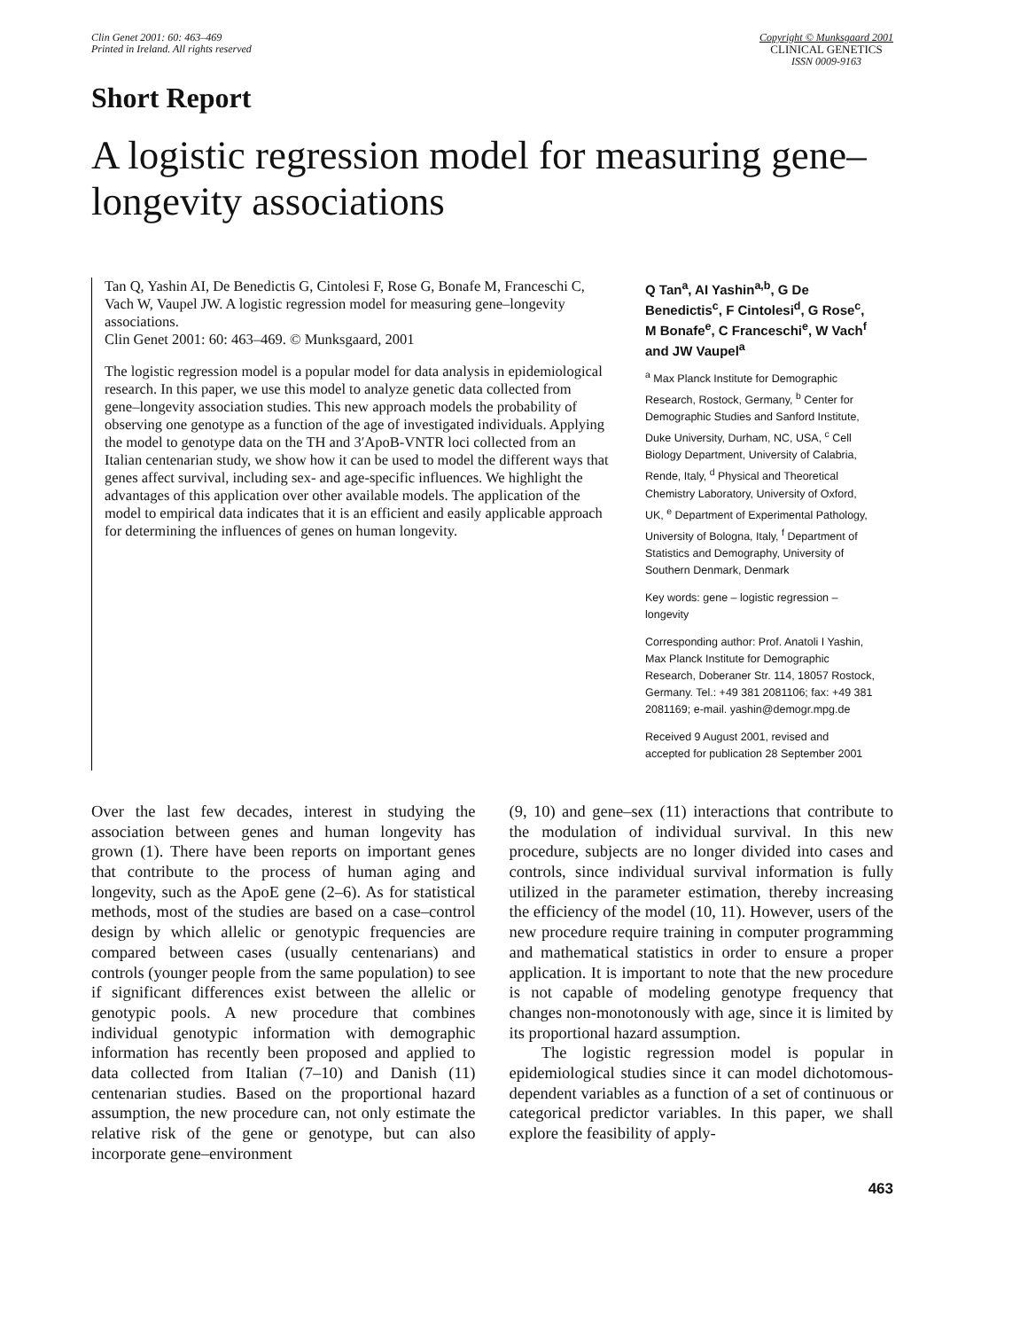Clin Genet 2001: 60: 463–469
Printed in Ireland. All rights reserved
Copyright © Munksgaard 2001
CLINICAL GENETICS
ISSN 0009-9163
Short Report
A logistic regression model for measuring gene–longevity associations
Tan Q, Yashin AI, De Benedictis G, Cintolesi F, Rose G, Bonafe M, Franceschi C, Vach W, Vaupel JW. A logistic regression model for measuring gene–longevity associations.
Clin Genet 2001: 60: 463–469. © Munksgaard, 2001
The logistic regression model is a popular model for data analysis in epidemiological research. In this paper, we use this model to analyze genetic data collected from gene–longevity association studies. This new approach models the probability of observing one genotype as a function of the age of investigated individuals. Applying the model to genotype data on the TH and 3′ApoB-VNTR loci collected from an Italian centenarian study, we show how it can be used to model the different ways that genes affect survival, including sex- and age-specific influences. We highlight the advantages of this application over other available models. The application of the model to empirical data indicates that it is an efficient and easily applicable approach for determining the influences of genes on human longevity.
Q Tan<sup>a</sup>, AI Yashin<sup>a,b</sup>, G De Benedictis<sup>c</sup>, F Cintolesi<sup>d</sup>, G Rose<sup>c</sup>, M Bonafe<sup>e</sup>, C Franceschi<sup>e</sup>, W Vach<sup>f</sup> and JW Vaupel<sup>a</sup>
<sup>a</sup> Max Planck Institute for Demographic Research, Rostock, Germany, <sup>b</sup> Center for Demographic Studies and Sanford Institute, Duke University, Durham, NC, USA, <sup>c</sup> Cell Biology Department, University of Calabria, Rende, Italy, <sup>d</sup> Physical and Theoretical Chemistry Laboratory, University of Oxford, UK, <sup>e</sup> Department of Experimental Pathology, University of Bologna, Italy, <sup>f</sup> Department of Statistics and Demography, University of Southern Denmark, Denmark
Key words: gene – logistic regression – longevity
Corresponding author: Prof. Anatoli I Yashin, Max Planck Institute for Demographic Research, Doberaner Str. 114, 18057 Rostock, Germany. Tel.: +49 381 2081106; fax: +49 381 2081169; e-mail. yashin@demogr.mpg.de
Received 9 August 2001, revised and accepted for publication 28 September 2001
Over the last few decades, interest in studying the association between genes and human longevity has grown (1). There have been reports on important genes that contribute to the process of human aging and longevity, such as the ApoE gene (2–6). As for statistical methods, most of the studies are based on a case–control design by which allelic or genotypic frequencies are compared between cases (usually centenarians) and controls (younger people from the same population) to see if significant differences exist between the allelic or genotypic pools. A new procedure that combines individual genotypic information with demographic information has recently been proposed and applied to data collected from Italian (7–10) and Danish (11) centenarian studies. Based on the proportional hazard assumption, the new procedure can, not only estimate the relative risk of the gene or genotype, but can also incorporate gene–environment
(9, 10) and gene–sex (11) interactions that contribute to the modulation of individual survival. In this new procedure, subjects are no longer divided into cases and controls, since individual survival information is fully utilized in the parameter estimation, thereby increasing the efficiency of the model (10, 11). However, users of the new procedure require training in computer programming and mathematical statistics in order to ensure a proper application. It is important to note that the new procedure is not capable of modeling genotype frequency that changes non-monotonously with age, since it is limited by its proportional hazard assumption.
The logistic regression model is popular in epidemiological studies since it can model dichotomous-dependent variables as a function of a set of continuous or categorical predictor variables. In this paper, we shall explore the feasibility of apply-
463